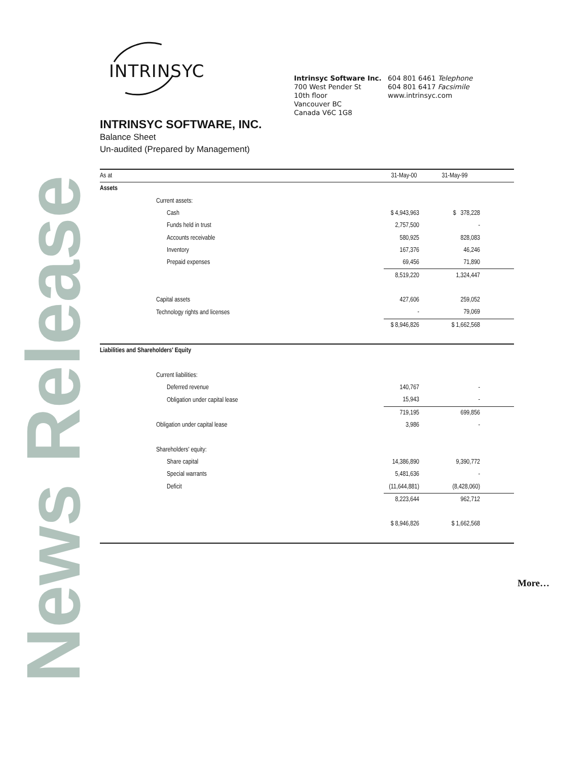News Release
INTRINSYC
Intrinsyc Software Inc.
700 West Pender St
10th floor
Vancouver BC
Canada V6C 1G8
604 801 6461 Telephone
604 801 6417 Facsimile
www.intrinsyc.com
INTRINSYC SOFTWARE, INC.
Balance Sheet
Un-audited (Prepared by Management)
| As at | 31-May-00 | 31-May-99 | |
| --- | --- | --- | --- |
| Assets | | | |
| Current assets: | | | |
| Cash | $ 4,943,963 | $ 378,228 | |
| Funds held in trust | 2,757,500 | - | |
| Accounts receivable | 580,925 | 828,083 | |
| Inventory | 167,376 | 46,246 | |
| Prepaid expenses | 69,456 | 71,890 | |
| | 8,519,220 | 1,324,447 | |
| Capital assets | 427,606 | 259,052 | |
| Technology rights and licenses | - | 79,069 | |
| | $ 8,946,826 | $ 1,662,568 | |
| Liabilities and Shareholders' Equity | | | |
| Current liabilities: | | | |
| Deferred revenue | 140,767 | - | |
| Obligation under capital lease | 15,943 | - | |
| | 719,195 | 699,856 | |
| Obligation under capital lease | 3,986 | - | |
| Shareholders' equity: | | | |
| Share capital | 14,386,890 | 9,390,772 | |
| Special warrants | 5,481,636 | - | |
| Deficit | (11,644,881) | (8,428,060) | |
| | 8,223,644 | 962,712 | |
| | $ 8,946,826 | $ 1,662,568 | |
More…